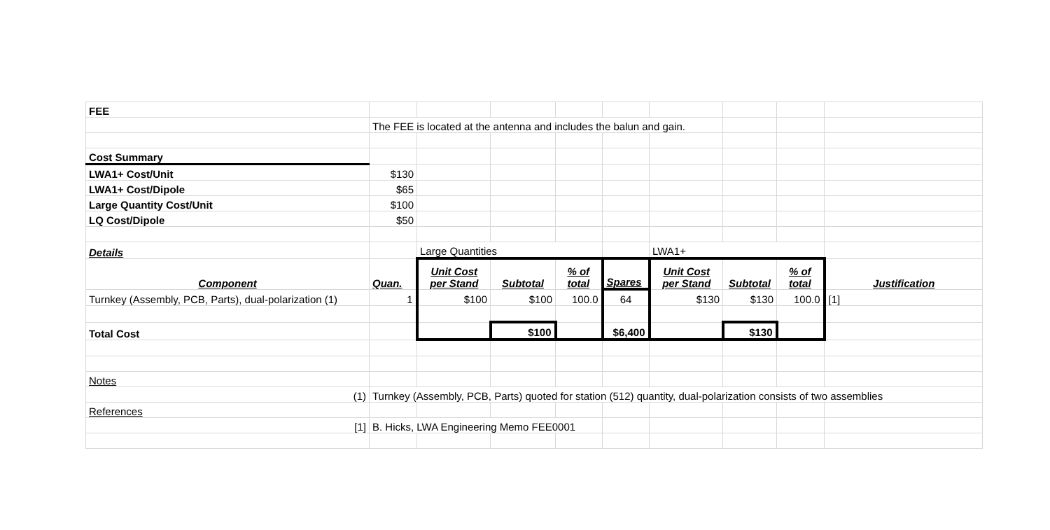| FEE | | | | | | | | | |
| | The FEE is located at the antenna and includes the balun and gain. | | | | | | | | |
| Cost Summary | | | | | | | | | |
| LWA1+ Cost/Unit | $130 | | | | | | | | |
| LWA1+ Cost/Dipole | $65 | | | | | | | | |
| Large Quantity Cost/Unit | $100 | | | | | | | | |
| LQ Cost/Dipole | $50 | | | | | | | | |
| Details | | Large Quantities | | | | LWA1+ | | | |
| Component | Quan. | Unit Cost per Stand | Subtotal | % of total | Spares | Unit Cost per Stand | Subtotal | % of total | Justification |
| Turnkey (Assembly, PCB, Parts), dual-polarization (1) | 1 | $100 | $100 | 100.0 | 64 | $130 | $130 | 100.0 | [1] |
| Total Cost | | | $100 | | $6,400 | | $130 | | |
| Notes | | | | | | | | | |
| (1) | Turnkey (Assembly, PCB, Parts) quoted for station (512) quantity, dual-polarization consists of two assemblies | | | | | | | | |
| References | | | | | | | | | |
| [1] | B. Hicks, LWA Engineering Memo FEE0001 | | | | | | | | |